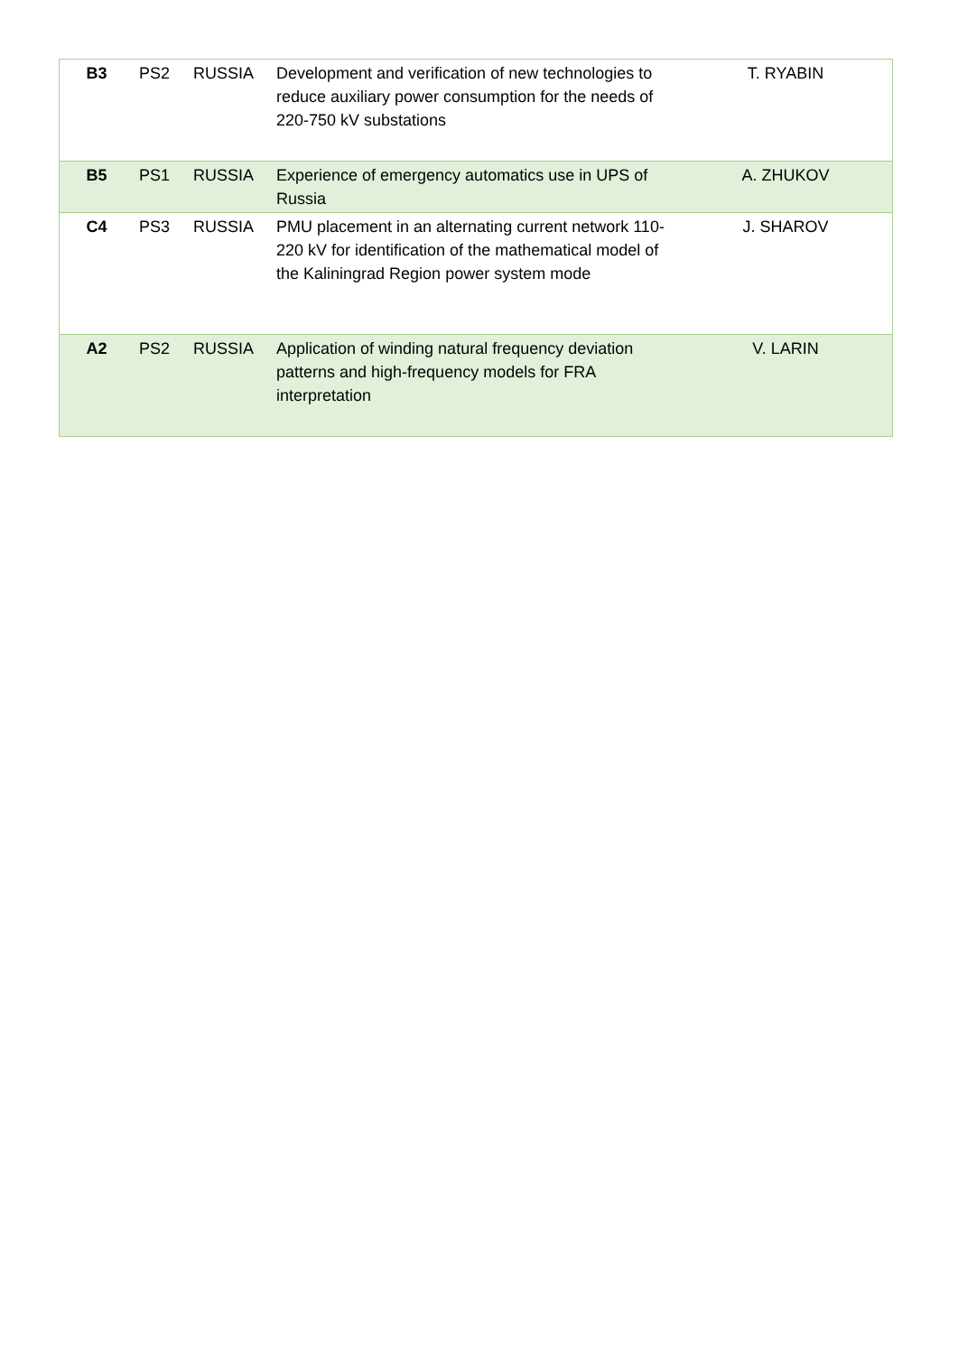| B3 | PS2 | RUSSIA | Development and verification of new technologies to reduce auxiliary power consumption for the needs of 220-750 kV substations | T. RYABIN |
| B5 | PS1 | RUSSIA | Experience of emergency automatics use in UPS of Russia | A. ZHUKOV |
| C4 | PS3 | RUSSIA | PMU placement in an alternating current network 110-220 kV for identification of the mathematical model of the Kaliningrad Region power system mode | J. SHAROV |
| A2 | PS2 | RUSSIA | Application of winding natural frequency deviation patterns and high-frequency models for FRA interpretation | V. LARIN |